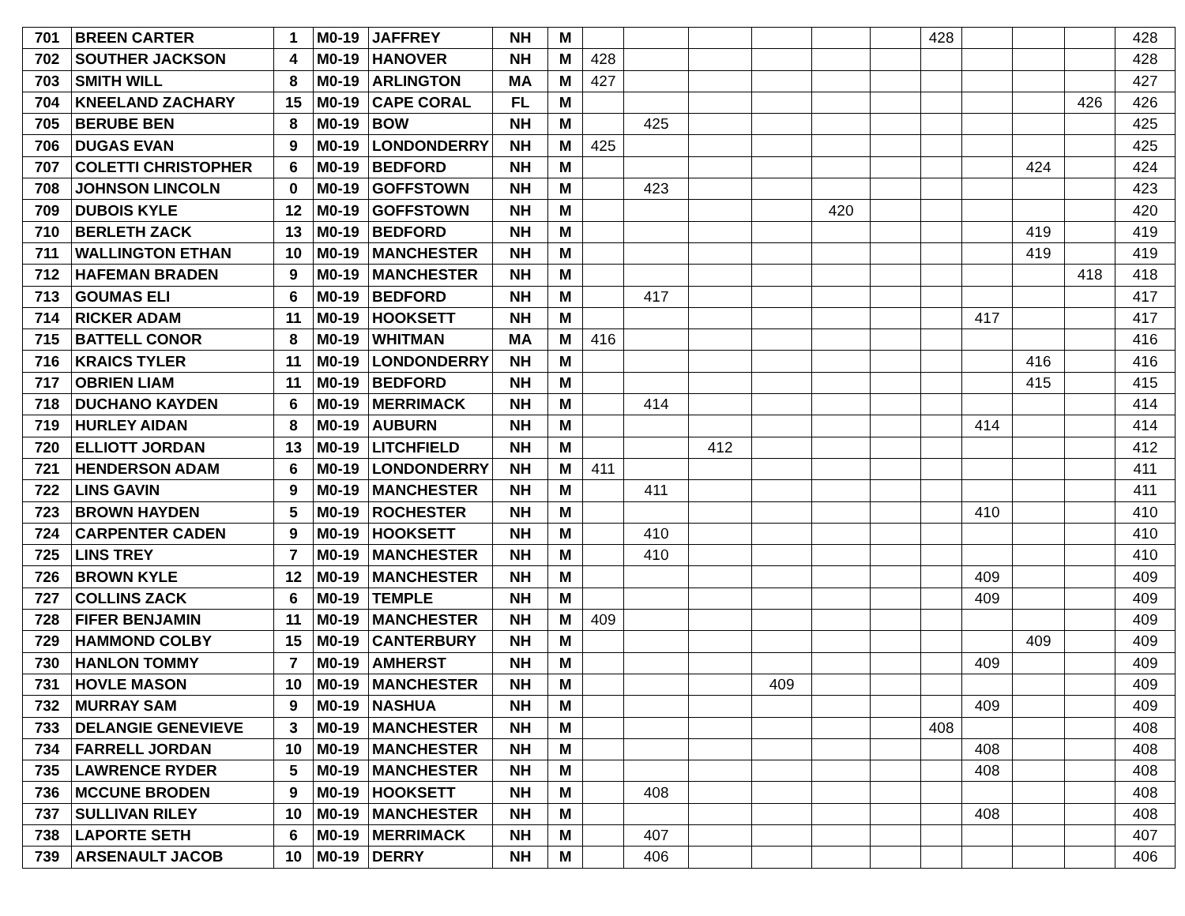| 701 | BREEN CARTER | 1 | M0-19 | JAFFREY | NH | M | | | | | | | 428 | | | | 428 |
| 702 | SOUTHER JACKSON | 4 | M0-19 | HANOVER | NH | M | 428 | | | | | | | | | | 428 |
| 703 | SMITH WILL | 8 | M0-19 | ARLINGTON | MA | M | 427 | | | | | | | | | | 427 |
| 704 | KNEELAND ZACHARY | 15 | M0-19 | CAPE CORAL | FL | M | | | | | | | | | | 426 | 426 |
| 705 | BERUBE BEN | 8 | M0-19 | BOW | NH | M | | 425 | | | | | | | | | 425 |
| 706 | DUGAS EVAN | 9 | M0-19 | LONDONDERRY | NH | M | 425 | | | | | | | | | | 425 |
| 707 | COLETTI CHRISTOPHER | 6 | M0-19 | BEDFORD | NH | M | | | | | | | | | 424 | | 424 |
| 708 | JOHNSON LINCOLN | 0 | M0-19 | GOFFSTOWN | NH | M | | 423 | | | | | | | | | 423 |
| 709 | DUBOIS KYLE | 12 | M0-19 | GOFFSTOWN | NH | M | | | | | 420 | | | | | | 420 |
| 710 | BERLETH ZACK | 13 | M0-19 | BEDFORD | NH | M | | | | | | | | | 419 | | 419 |
| 711 | WALLINGTON ETHAN | 10 | M0-19 | MANCHESTER | NH | M | | | | | | | | | 419 | | 419 |
| 712 | HAFEMAN BRADEN | 9 | M0-19 | MANCHESTER | NH | M | | | | | | | | | | 418 | 418 |
| 713 | GOUMAS ELI | 6 | M0-19 | BEDFORD | NH | M | | 417 | | | | | | | | | 417 |
| 714 | RICKER ADAM | 11 | M0-19 | HOOKSETT | NH | M | | | | | | | | 417 | | | 417 |
| 715 | BATTELL CONOR | 8 | M0-19 | WHITMAN | MA | M | 416 | | | | | | | | | | 416 |
| 716 | KRAICS TYLER | 11 | M0-19 | LONDONDERRY | NH | M | | | | | | | | | 416 | | 416 |
| 717 | OBRIEN LIAM | 11 | M0-19 | BEDFORD | NH | M | | | | | | | | | 415 | | 415 |
| 718 | DUCHANO KAYDEN | 6 | M0-19 | MERRIMACK | NH | M | | 414 | | | | | | | | | 414 |
| 719 | HURLEY AIDAN | 8 | M0-19 | AUBURN | NH | M | | | | | | | | 414 | | | 414 |
| 720 | ELLIOTT JORDAN | 13 | M0-19 | LITCHFIELD | NH | M | | | 412 | | | | | | | | 412 |
| 721 | HENDERSON ADAM | 6 | M0-19 | LONDONDERRY | NH | M | 411 | | | | | | | | | | 411 |
| 722 | LINS GAVIN | 9 | M0-19 | MANCHESTER | NH | M | | 411 | | | | | | | | | 411 |
| 723 | BROWN HAYDEN | 5 | M0-19 | ROCHESTER | NH | M | | | | | | | | 410 | | | 410 |
| 724 | CARPENTER CADEN | 9 | M0-19 | HOOKSETT | NH | M | | 410 | | | | | | | | | 410 |
| 725 | LINS TREY | 7 | M0-19 | MANCHESTER | NH | M | | 410 | | | | | | | | | 410 |
| 726 | BROWN KYLE | 12 | M0-19 | MANCHESTER | NH | M | | | | | | | | 409 | | | 409 |
| 727 | COLLINS ZACK | 6 | M0-19 | TEMPLE | NH | M | | | | | | | | 409 | | | 409 |
| 728 | FIFER BENJAMIN | 11 | M0-19 | MANCHESTER | NH | M | 409 | | | | | | | | | | 409 |
| 729 | HAMMOND COLBY | 15 | M0-19 | CANTERBURY | NH | M | | | | | | | | | 409 | | 409 |
| 730 | HANLON TOMMY | 7 | M0-19 | AMHERST | NH | M | | | | | | | | 409 | | | 409 |
| 731 | HOVLE MASON | 10 | M0-19 | MANCHESTER | NH | M | | | | 409 | | | | | | | 409 |
| 732 | MURRAY SAM | 9 | M0-19 | NASHUA | NH | M | | | | | | | | 409 | | | 409 |
| 733 | DELANGIE GENEVIEVE | 3 | M0-19 | MANCHESTER | NH | M | | | | | | | 408 | | | | 408 |
| 734 | FARRELL JORDAN | 10 | M0-19 | MANCHESTER | NH | M | | | | | | | | 408 | | | 408 |
| 735 | LAWRENCE RYDER | 5 | M0-19 | MANCHESTER | NH | M | | | | | | | | 408 | | | 408 |
| 736 | MCCUNE BRODEN | 9 | M0-19 | HOOKSETT | NH | M | | 408 | | | | | | | | | 408 |
| 737 | SULLIVAN RILEY | 10 | M0-19 | MANCHESTER | NH | M | | | | | | | | 408 | | | 408 |
| 738 | LAPORTE SETH | 6 | M0-19 | MERRIMACK | NH | M | | 407 | | | | | | | | | 407 |
| 739 | ARSENAULT JACOB | 10 | M0-19 | DERRY | NH | M | | 406 | | | | | | | | | 406 |